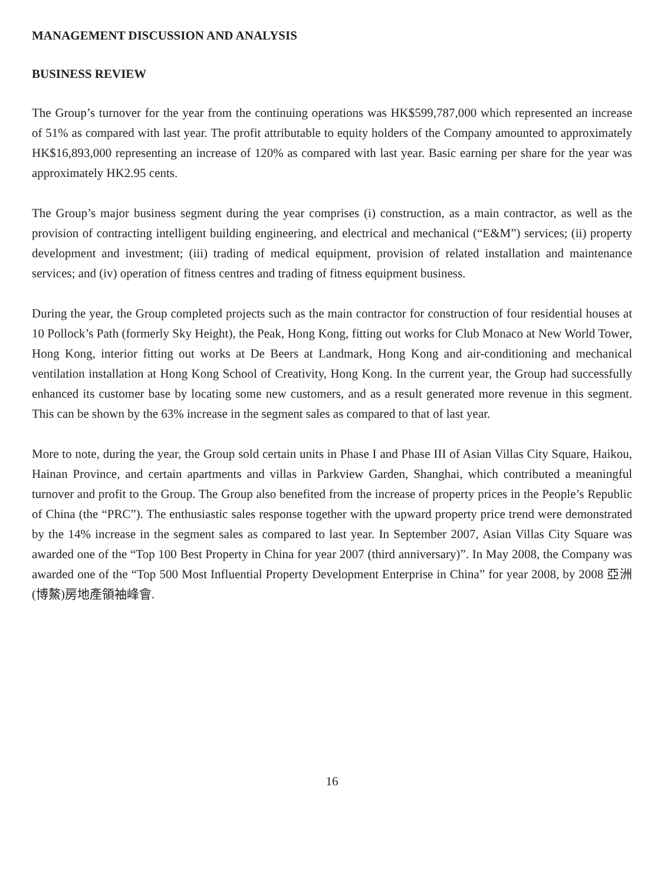MANAGEMENT DISCUSSION AND ANALYSIS
BUSINESS REVIEW
The Group’s turnover for the year from the continuing operations was HK$599,787,000 which represented an increase of 51% as compared with last year. The profit attributable to equity holders of the Company amounted to approximately HK$16,893,000 representing an increase of 120% as compared with last year. Basic earning per share for the year was approximately HK2.95 cents.
The Group’s major business segment during the year comprises (i) construction, as a main contractor, as well as the provision of contracting intelligent building engineering, and electrical and mechanical (“E&M”) services; (ii) property development and investment; (iii) trading of medical equipment, provision of related installation and maintenance services; and (iv) operation of fitness centres and trading of fitness equipment business.
During the year, the Group completed projects such as the main contractor for construction of four residential houses at 10 Pollock’s Path (formerly Sky Height), the Peak, Hong Kong, fitting out works for Club Monaco at New World Tower, Hong Kong, interior fitting out works at De Beers at Landmark, Hong Kong and air-conditioning and mechanical ventilation installation at Hong Kong School of Creativity, Hong Kong. In the current year, the Group had successfully enhanced its customer base by locating some new customers, and as a result generated more revenue in this segment. This can be shown by the 63% increase in the segment sales as compared to that of last year.
More to note, during the year, the Group sold certain units in Phase I and Phase III of Asian Villas City Square, Haikou, Hainan Province, and certain apartments and villas in Parkview Garden, Shanghai, which contributed a meaningful turnover and profit to the Group. The Group also benefited from the increase of property prices in the People’s Republic of China (the “PRC”). The enthusiastic sales response together with the upward property price trend were demonstrated by the 14% increase in the segment sales as compared to last year. In September 2007, Asian Villas City Square was awarded one of the “Top 100 Best Property in China for year 2007 (third anniversary)”. In May 2008, the Company was awarded one of the “Top 500 Most Influential Property Development Enterprise in China” for year 2008, by 2008 亞洲(博鰲)房地產領袖峰會.
16